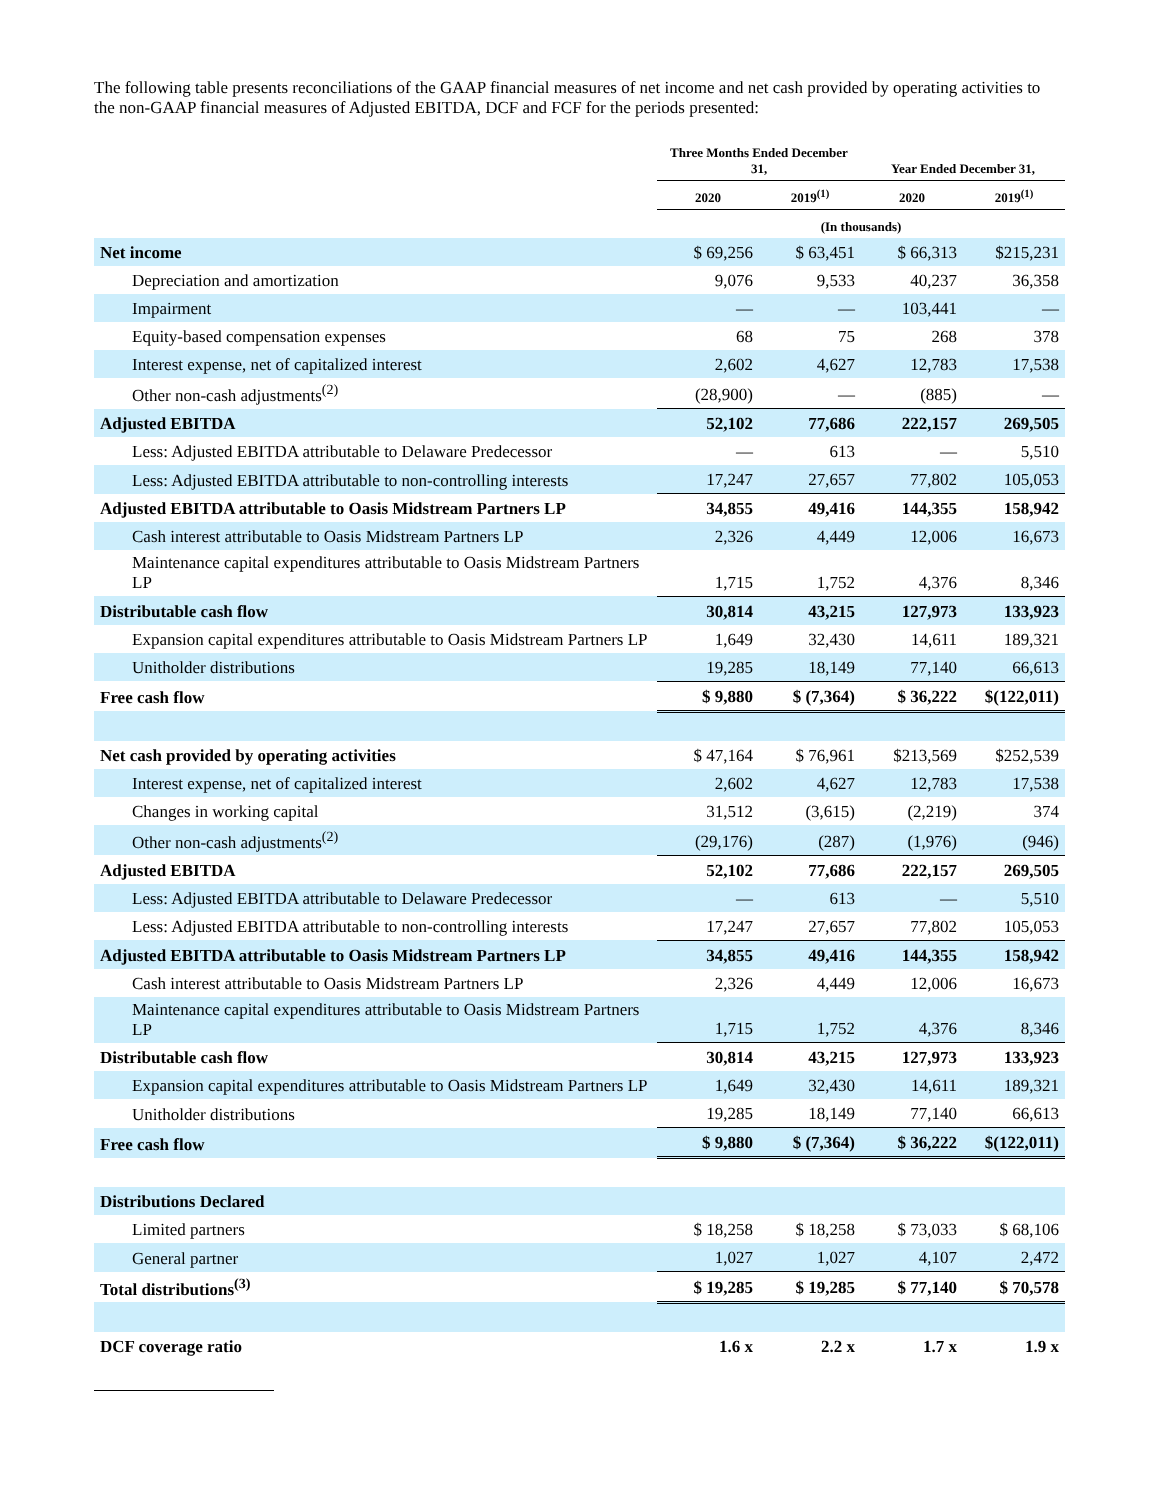The following table presents reconciliations of the GAAP financial measures of net income and net cash provided by operating activities to the non-GAAP financial measures of Adjusted EBITDA, DCF and FCF for the periods presented:
| | Three Months Ended December 31, | | Year Ended December 31, | |
| --- | --- | --- | --- | --- |
| | 2020 | 2019<sup>(1)</sup> | 2020 | 2019<sup>(1)</sup> |
| | (In thousands) | | | |
| Net income | $ 69,256 | $ 63,451 | $ 66,313 | $215,231 |
| Depreciation and amortization | 9,076 | 9,533 | 40,237 | 36,358 |
| Impairment | — | — | 103,441 | — |
| Equity-based compensation expenses | 68 | 75 | 268 | 378 |
| Interest expense, net of capitalized interest | 2,602 | 4,627 | 12,783 | 17,538 |
| Other non-cash adjustments<sup>(2)</sup> | (28,900) | — | (885) | — |
| Adjusted EBITDA | 52,102 | 77,686 | 222,157 | 269,505 |
| Less: Adjusted EBITDA attributable to Delaware Predecessor | — | 613 | — | 5,510 |
| Less: Adjusted EBITDA attributable to non-controlling interests | 17,247 | 27,657 | 77,802 | 105,053 |
| Adjusted EBITDA attributable to Oasis Midstream Partners LP | 34,855 | 49,416 | 144,355 | 158,942 |
| Cash interest attributable to Oasis Midstream Partners LP | 2,326 | 4,449 | 12,006 | 16,673 |
| Maintenance capital expenditures attributable to Oasis Midstream Partners LP | 1,715 | 1,752 | 4,376 | 8,346 |
| Distributable cash flow | 30,814 | 43,215 | 127,973 | 133,923 |
| Expansion capital expenditures attributable to Oasis Midstream Partners LP | 1,649 | 32,430 | 14,611 | 189,321 |
| Unitholder distributions | 19,285 | 18,149 | 77,140 | 66,613 |
| Free cash flow | $ 9,880 | $ (7,364) | $ 36,222 | $(122,011) |
| Net cash provided by operating activities | $ 47,164 | $ 76,961 | $213,569 | $252,539 |
| Interest expense, net of capitalized interest | 2,602 | 4,627 | 12,783 | 17,538 |
| Changes in working capital | 31,512 | (3,615) | (2,219) | 374 |
| Other non-cash adjustments<sup>(2)</sup> | (29,176) | (287) | (1,976) | (946) |
| Adjusted EBITDA | 52,102 | 77,686 | 222,157 | 269,505 |
| Less: Adjusted EBITDA attributable to Delaware Predecessor | — | 613 | — | 5,510 |
| Less: Adjusted EBITDA attributable to non-controlling interests | 17,247 | 27,657 | 77,802 | 105,053 |
| Adjusted EBITDA attributable to Oasis Midstream Partners LP | 34,855 | 49,416 | 144,355 | 158,942 |
| Cash interest attributable to Oasis Midstream Partners LP | 2,326 | 4,449 | 12,006 | 16,673 |
| Maintenance capital expenditures attributable to Oasis Midstream Partners LP | 1,715 | 1,752 | 4,376 | 8,346 |
| Distributable cash flow | 30,814 | 43,215 | 127,973 | 133,923 |
| Expansion capital expenditures attributable to Oasis Midstream Partners LP | 1,649 | 32,430 | 14,611 | 189,321 |
| Unitholder distributions | 19,285 | 18,149 | 77,140 | 66,613 |
| Free cash flow | $ 9,880 | $ (7,364) | $ 36,222 | $(122,011) |
| Distributions Declared | | | | |
| Limited partners | $ 18,258 | $ 18,258 | $ 73,033 | $ 68,106 |
| General partner | 1,027 | 1,027 | 4,107 | 2,472 |
| Total distributions<sup>(3)</sup> | $ 19,285 | $ 19,285 | $ 77,140 | $ 70,578 |
| DCF coverage ratio | 1.6 x | 2.2 x | 1.7 x | 1.9 x |